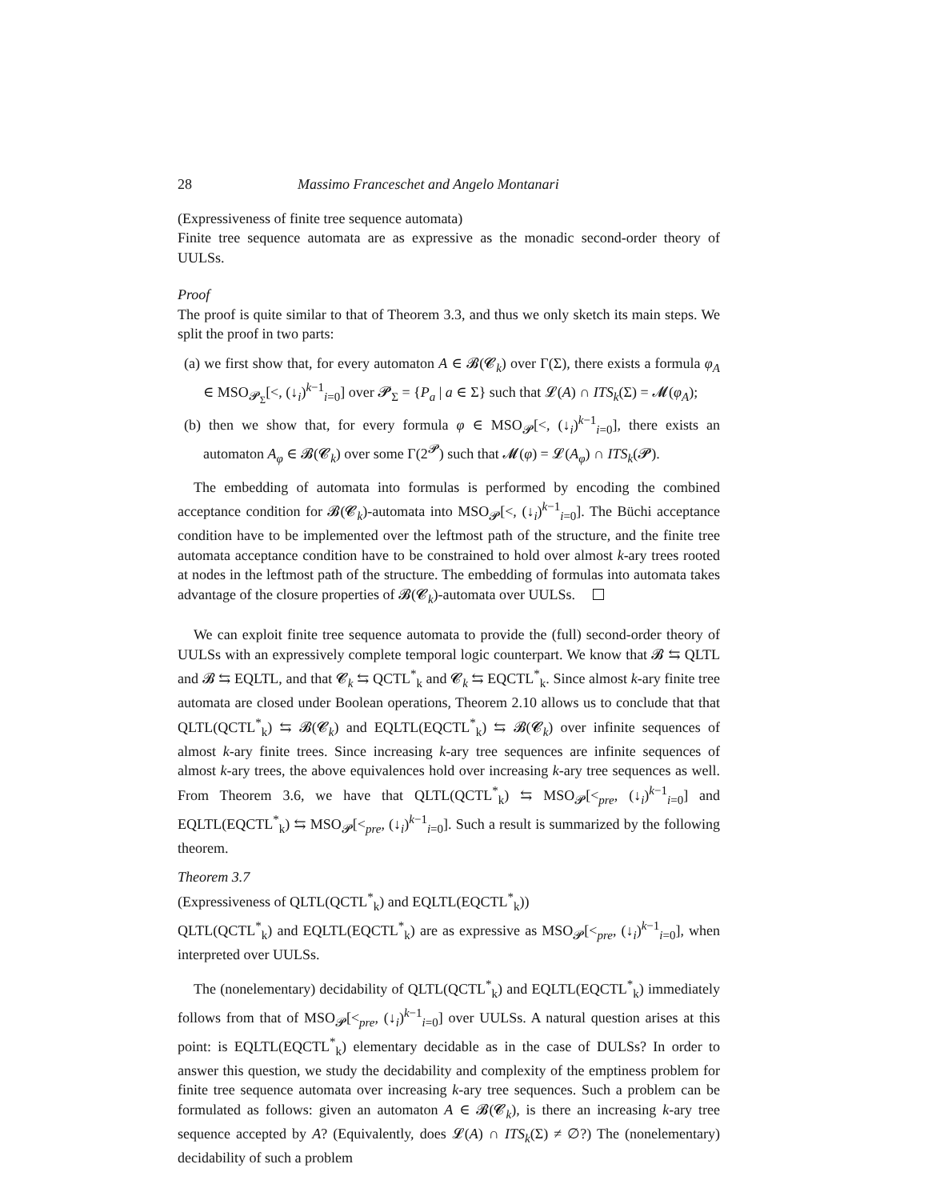28 Massimo Franceschet and Angelo Montanari
(Expressiveness of finite tree sequence automata)
Finite tree sequence automata are as expressive as the monadic second-order theory of UULSs.
Proof
The proof is quite similar to that of Theorem 3.3, and thus we only sketch its main steps. We split the proof in two parts:
(a) we first show that, for every automaton A ∈ 𝓑(𝓒<sub>k</sub>) over Γ(Σ), there exists a formula φ<sub>A</sub> ∈ MSO<sub>𝓟<sub>Σ</sub></sub>[<, (↓<sub>i</sub>)<sup>k−1</sup><sub>i=0</sub>] over 𝓟<sub>Σ</sub> = {P<sub>a</sub> | a ∈ Σ} such that 𝓛(A) ∩ ITS<sub>k</sub>(Σ) = 𝓜(φ<sub>A</sub>);
(b) then we show that, for every formula φ ∈ MSO<sub>𝓟</sub>[<, (↓<sub>i</sub>)<sup>k−1</sup><sub>i=0</sub>], there exists an automaton A<sub>φ</sub> ∈ 𝓑(𝓒<sub>k</sub>) over some Γ(2<sup>𝓟</sup>) such that 𝓜(φ) = 𝓛(A<sub>φ</sub>) ∩ ITS<sub>k</sub>(𝓟).
The embedding of automata into formulas is performed by encoding the combined acceptance condition for 𝓑(𝓒<sub>k</sub>)-automata into MSO<sub>𝓟</sub>[<, (↓<sub>i</sub>)<sup>k−1</sup><sub>i=0</sub>]. The Büchi acceptance condition have to be implemented over the leftmost path of the structure, and the finite tree automata acceptance condition have to be constrained to hold over almost k-ary trees rooted at nodes in the leftmost path of the structure. The embedding of formulas into automata takes advantage of the closure properties of 𝓑(𝓒<sub>k</sub>)-automata over UULSs.
We can exploit finite tree sequence automata to provide the (full) second-order theory of UULSs with an expressively complete temporal logic counterpart. We know that 𝓑 ⇆ QLTL and 𝓑 ⇆ EQLTL, and that 𝓒<sub>k</sub> ⇆ QCTL<sup>*</sup><sub>k</sub> and 𝓒<sub>k</sub> ⇆ EQCTL<sup>*</sup><sub>k</sub>. Since almost k-ary finite tree automata are closed under Boolean operations, Theorem 2.10 allows us to conclude that that QLTL(QCTL<sup>*</sup><sub>k</sub>) ⇆ 𝓑(𝓒<sub>k</sub>) and EQLTL(EQCTL<sup>*</sup><sub>k</sub>) ⇆ 𝓑(𝓒<sub>k</sub>) over infinite sequences of almost k-ary finite trees. Since increasing k-ary tree sequences are infinite sequences of almost k-ary trees, the above equivalences hold over increasing k-ary tree sequences as well. From Theorem 3.6, we have that QLTL(QCTL<sup>*</sup><sub>k</sub>) ⇆ MSO<sub>𝓟</sub>[<<sub>pre</sub>, (↓<sub>i</sub>)<sup>k−1</sup><sub>i=0</sub>] and EQLTL(EQCTL<sup>*</sup><sub>k</sub>) ⇆ MSO<sub>𝓟</sub>[<<sub>pre</sub>, (↓<sub>i</sub>)<sup>k−1</sup><sub>i=0</sub>]. Such a result is summarized by the following theorem.
Theorem 3.7
(Expressiveness of QLTL(QCTL<sup>*</sup><sub>k</sub>) and EQLTL(EQCTL<sup>*</sup><sub>k</sub>))
QLTL(QCTL<sup>*</sup><sub>k</sub>) and EQLTL(EQCTL<sup>*</sup><sub>k</sub>) are as expressive as MSO<sub>𝓟</sub>[<<sub>pre</sub>, (↓<sub>i</sub>)<sup>k−1</sup><sub>i=0</sub>], when interpreted over UULSs.
The (nonelementary) decidability of QLTL(QCTL<sup>*</sup><sub>k</sub>) and EQLTL(EQCTL<sup>*</sup><sub>k</sub>) immediately follows from that of MSO<sub>𝓟</sub>[<<sub>pre</sub>, (↓<sub>i</sub>)<sup>k−1</sup><sub>i=0</sub>] over UULSs. A natural question arises at this point: is EQLTL(EQCTL<sup>*</sup><sub>k</sub>) elementary decidable as in the case of DULSs? In order to answer this question, we study the decidability and complexity of the emptiness problem for finite tree sequence automata over increasing k-ary tree sequences. Such a problem can be formulated as follows: given an automaton A ∈ 𝓑(𝓒<sub>k</sub>), is there an increasing k-ary tree sequence accepted by A? (Equivalently, does 𝓛(A) ∩ ITS<sub>k</sub>(Σ) ≠ ∅?) The (nonelementary) decidability of such a problem